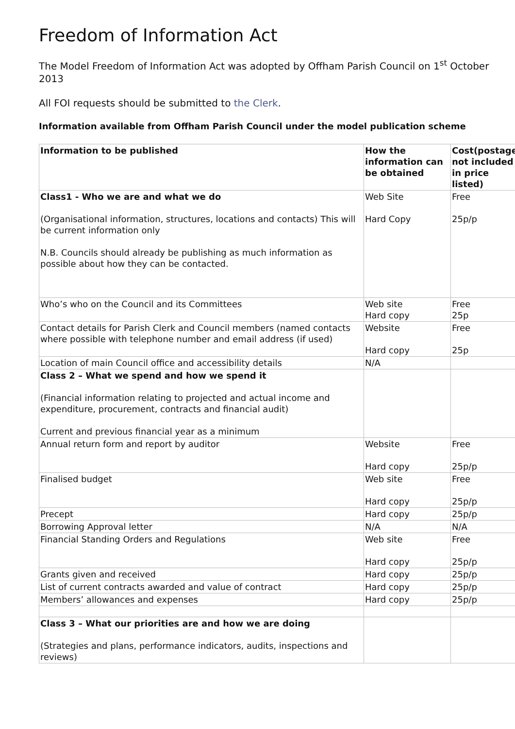Freedom of Information Act
The Model Freedom of Information Act was adopted by Offham Parish Council on 1<sup>st</sup> October 2013
All FOI requests should be submitted to the Clerk.
Information available from Offham Parish Council under the model publication scheme
| Information to be published | How the information can be obtained | Cost(postage not included in price listed) |
| --- | --- | --- |
| Class1 - Who we are and what we do (Organisational information, structures, locations and contacts) This will be current information only N.B. Councils should already be publishing as much information as possible about how they can be contacted. | Web Site Hard Copy | Free 25p/p |
| Who’s who on the Council and its Committees | Web site Hard copy | Free 25p |
| Contact details for Parish Clerk and Council members (named contacts where possible with telephone number and email address (if used) | Website Hard copy | Free 25p |
| Location of main Council office and accessibility details | N/A | |
| Class 2 – What we spend and how we spend it (Financial information relating to projected and actual income and expenditure, procurement, contracts and financial audit) Current and previous financial year as a minimum | | |
| Annual return form and report by auditor | Website Hard copy | Free 25p/p |
| Finalised budget | Web site Hard copy | Free 25p/p |
| Precept | Hard copy | 25p/p |
| Borrowing Approval letter | N/A | N/A |
| Financial Standing Orders and Regulations | Web site Hard copy | Free 25p/p |
| Grants given and received | Hard copy | 25p/p |
| List of current contracts awarded and value of contract | Hard copy | 25p/p |
| Members’ allowances and expenses | Hard copy | 25p/p |
| Class 3 – What our priorities are and how we are doing (Strategies and plans, performance indicators, audits, inspections and reviews) | | |